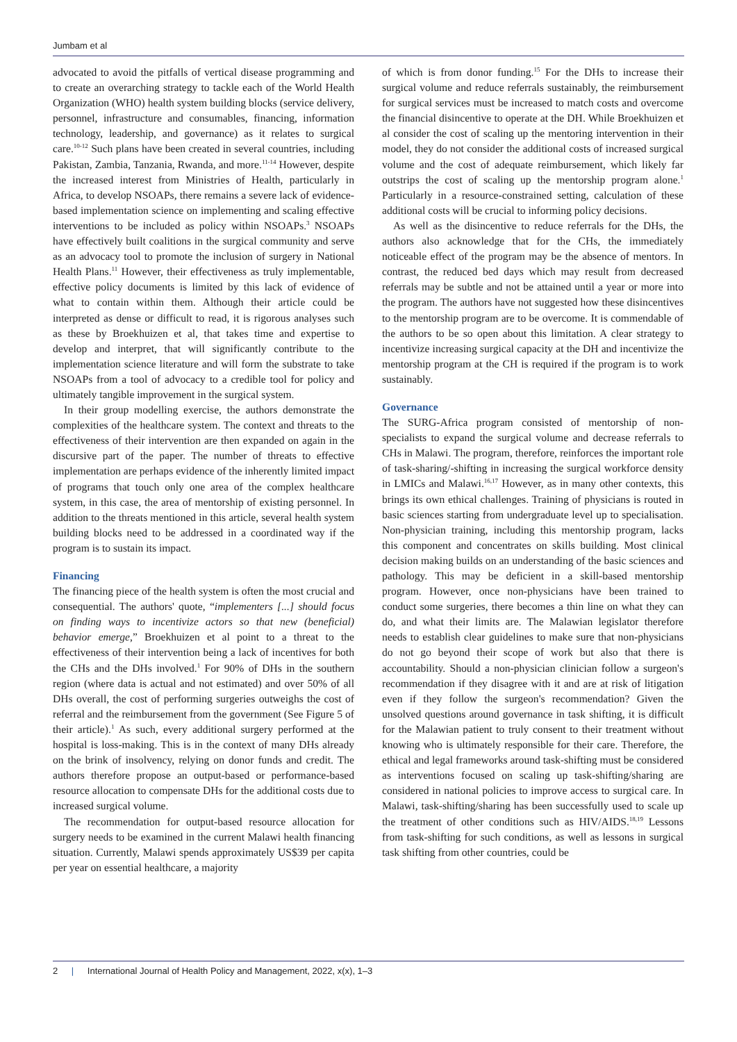Jumbam et al
advocated to avoid the pitfalls of vertical disease programming and to create an overarching strategy to tackle each of the World Health Organization (WHO) health system building blocks (service delivery, personnel, infrastructure and consumables, financing, information technology, leadership, and governance) as it relates to surgical care.<sup>10-12</sup> Such plans have been created in several countries, including Pakistan, Zambia, Tanzania, Rwanda, and more.<sup>11-14</sup> However, despite the increased interest from Ministries of Health, particularly in Africa, to develop NSOAPs, there remains a severe lack of evidence-based implementation science on implementing and scaling effective interventions to be included as policy within NSOAPs.<sup>3</sup> NSOAPs have effectively built coalitions in the surgical community and serve as an advocacy tool to promote the inclusion of surgery in National Health Plans.<sup>11</sup> However, their effectiveness as truly implementable, effective policy documents is limited by this lack of evidence of what to contain within them. Although their article could be interpreted as dense or difficult to read, it is rigorous analyses such as these by Broekhuizen et al, that takes time and expertise to develop and interpret, that will significantly contribute to the implementation science literature and will form the substrate to take NSOAPs from a tool of advocacy to a credible tool for policy and ultimately tangible improvement in the surgical system.
In their group modelling exercise, the authors demonstrate the complexities of the healthcare system. The context and threats to the effectiveness of their intervention are then expanded on again in the discursive part of the paper. The number of threats to effective implementation are perhaps evidence of the inherently limited impact of programs that touch only one area of the complex healthcare system, in this case, the area of mentorship of existing personnel. In addition to the threats mentioned in this article, several health system building blocks need to be addressed in a coordinated way if the program is to sustain its impact.
Financing
The financing piece of the health system is often the most crucial and consequential. The authors' quote, “implementers [...] should focus on finding ways to incentivize actors so that new (beneficial) behavior emerge,” Broekhuizen et al point to a threat to the effectiveness of their intervention being a lack of incentives for both the CHs and the DHs involved.<sup>1</sup> For 90% of DHs in the southern region (where data is actual and not estimated) and over 50% of all DHs overall, the cost of performing surgeries outweighs the cost of referral and the reimbursement from the government (See Figure 5 of their article).<sup>1</sup> As such, every additional surgery performed at the hospital is loss-making. This is in the context of many DHs already on the brink of insolvency, relying on donor funds and credit. The authors therefore propose an output-based or performance-based resource allocation to compensate DHs for the additional costs due to increased surgical volume.
The recommendation for output-based resource allocation for surgery needs to be examined in the current Malawi health financing situation. Currently, Malawi spends approximately US$39 per capita per year on essential healthcare, a majority
of which is from donor funding.<sup>15</sup> For the DHs to increase their surgical volume and reduce referrals sustainably, the reimbursement for surgical services must be increased to match costs and overcome the financial disincentive to operate at the DH. While Broekhuizen et al consider the cost of scaling up the mentoring intervention in their model, they do not consider the additional costs of increased surgical volume and the cost of adequate reimbursement, which likely far outstrips the cost of scaling up the mentorship program alone.<sup>1</sup> Particularly in a resource-constrained setting, calculation of these additional costs will be crucial to informing policy decisions.
As well as the disincentive to reduce referrals for the DHs, the authors also acknowledge that for the CHs, the immediately noticeable effect of the program may be the absence of mentors. In contrast, the reduced bed days which may result from decreased referrals may be subtle and not be attained until a year or more into the program. The authors have not suggested how these disincentives to the mentorship program are to be overcome. It is commendable of the authors to be so open about this limitation. A clear strategy to incentivize increasing surgical capacity at the DH and incentivize the mentorship program at the CH is required if the program is to work sustainably.
Governance
The SURG-Africa program consisted of mentorship of non-specialists to expand the surgical volume and decrease referrals to CHs in Malawi. The program, therefore, reinforces the important role of task-sharing/-shifting in increasing the surgical workforce density in LMICs and Malawi.<sup>16,17</sup> However, as in many other contexts, this brings its own ethical challenges. Training of physicians is routed in basic sciences starting from undergraduate level up to specialisation. Non-physician training, including this mentorship program, lacks this component and concentrates on skills building. Most clinical decision making builds on an understanding of the basic sciences and pathology. This may be deficient in a skill-based mentorship program. However, once non-physicians have been trained to conduct some surgeries, there becomes a thin line on what they can do, and what their limits are. The Malawian legislator therefore needs to establish clear guidelines to make sure that non-physicians do not go beyond their scope of work but also that there is accountability. Should a non-physician clinician follow a surgeon's recommendation if they disagree with it and are at risk of litigation even if they follow the surgeon's recommendation? Given the unsolved questions around governance in task shifting, it is difficult for the Malawian patient to truly consent to their treatment without knowing who is ultimately responsible for their care. Therefore, the ethical and legal frameworks around task-shifting must be considered as interventions focused on scaling up task-shifting/sharing are considered in national policies to improve access to surgical care. In Malawi, task-shifting/sharing has been successfully used to scale up the treatment of other conditions such as HIV/AIDS.<sup>18,19</sup> Lessons from task-shifting for such conditions, as well as lessons in surgical task shifting from other countries, could be
2 | International Journal of Health Policy and Management, 2022, x(x), 1–3